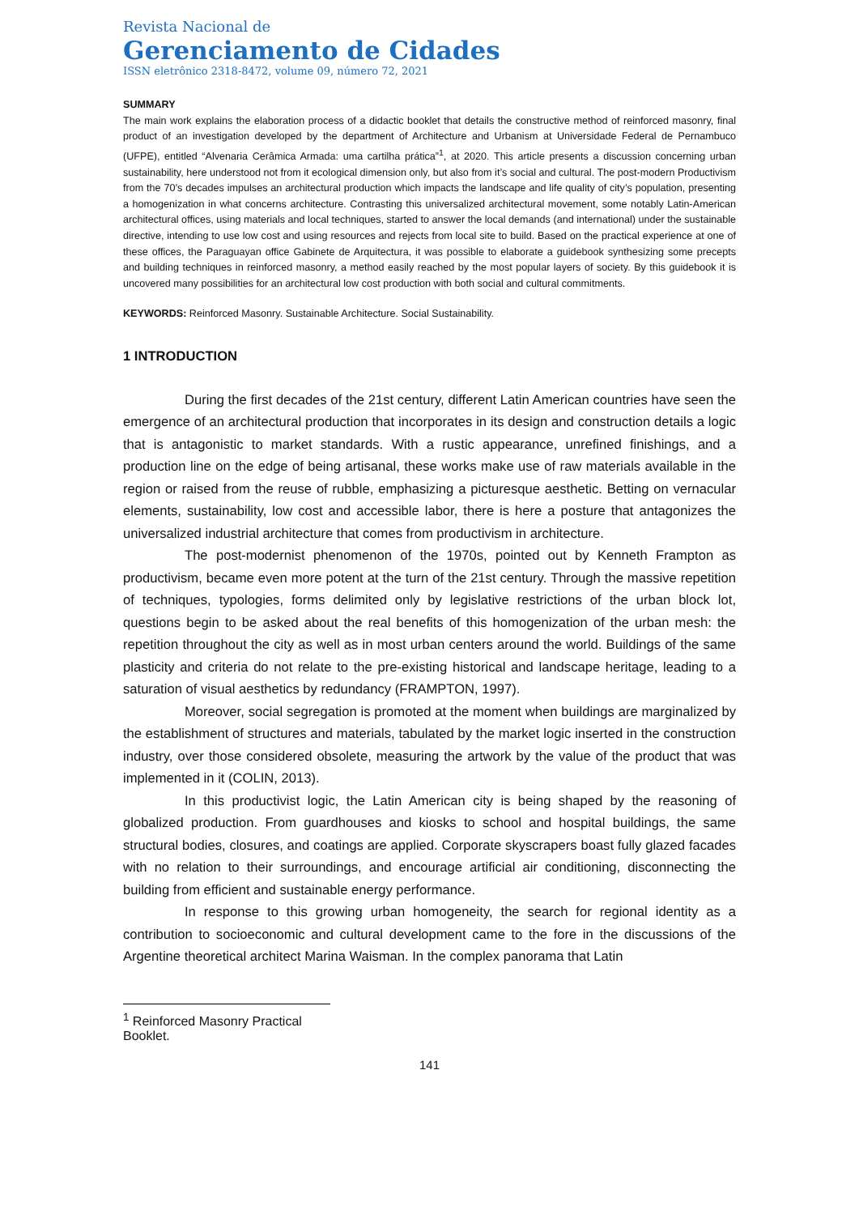Revista Nacional de
Gerenciamento de Cidades
ISSN eletrônico 2318-8472, volume 09, número 72, 2021
SUMMARY
The main work explains the elaboration process of a didactic booklet that details the constructive method of reinforced masonry, final product of an investigation developed by the department of Architecture and Urbanism at Universidade Federal de Pernambuco (UFPE), entitled “Alvenaria Cerâmica Armada: uma cartilha prática”<sup>1</sup>, at 2020. This article presents a discussion concerning urban sustainability, here understood not from it ecological dimension only, but also from it’s social and cultural. The post-modern Productivism from the 70’s decades impulses an architectural production which impacts the landscape and life quality of city’s population, presenting a homogenization in what concerns architecture. Contrasting this universalized architectural movement, some notably Latin-American architectural offices, using materials and local techniques, started to answer the local demands (and international) under the sustainable directive, intending to use low cost and using resources and rejects from local site to build. Based on the practical experience at one of these offices, the Paraguayan office Gabinete de Arquitectura, it was possible to elaborate a guidebook synthesizing some precepts and building techniques in reinforced masonry, a method easily reached by the most popular layers of society. By this guidebook it is uncovered many possibilities for an architectural low cost production with both social and cultural commitments.
KEYWORDS: Reinforced Masonry. Sustainable Architecture. Social Sustainability.
1 INTRODUCTION
During the first decades of the 21st century, different Latin American countries have seen the emergence of an architectural production that incorporates in its design and construction details a logic that is antagonistic to market standards. With a rustic appearance, unrefined finishings, and a production line on the edge of being artisanal, these works make use of raw materials available in the region or raised from the reuse of rubble, emphasizing a picturesque aesthetic. Betting on vernacular elements, sustainability, low cost and accessible labor, there is here a posture that antagonizes the universalized industrial architecture that comes from productivism in architecture.
The post-modernist phenomenon of the 1970s, pointed out by Kenneth Frampton as productivism, became even more potent at the turn of the 21st century. Through the massive repetition of techniques, typologies, forms delimited only by legislative restrictions of the urban block lot, questions begin to be asked about the real benefits of this homogenization of the urban mesh: the repetition throughout the city as well as in most urban centers around the world. Buildings of the same plasticity and criteria do not relate to the pre-existing historical and landscape heritage, leading to a saturation of visual aesthetics by redundancy (FRAMPTON, 1997).
Moreover, social segregation is promoted at the moment when buildings are marginalized by the establishment of structures and materials, tabulated by the market logic inserted in the construction industry, over those considered obsolete, measuring the artwork by the value of the product that was implemented in it (COLIN, 2013).
In this productivist logic, the Latin American city is being shaped by the reasoning of globalized production. From guardhouses and kiosks to school and hospital buildings, the same structural bodies, closures, and coatings are applied. Corporate skyscrapers boast fully glazed facades with no relation to their surroundings, and encourage artificial air conditioning, disconnecting the building from efficient and sustainable energy performance.
In response to this growing urban homogeneity, the search for regional identity as a contribution to socioeconomic and cultural development came to the fore in the discussions of the Argentine theoretical architect Marina Waisman. In the complex panorama that Latin
<sup>1</sup> Reinforced Masonry Practical Booklet.
141